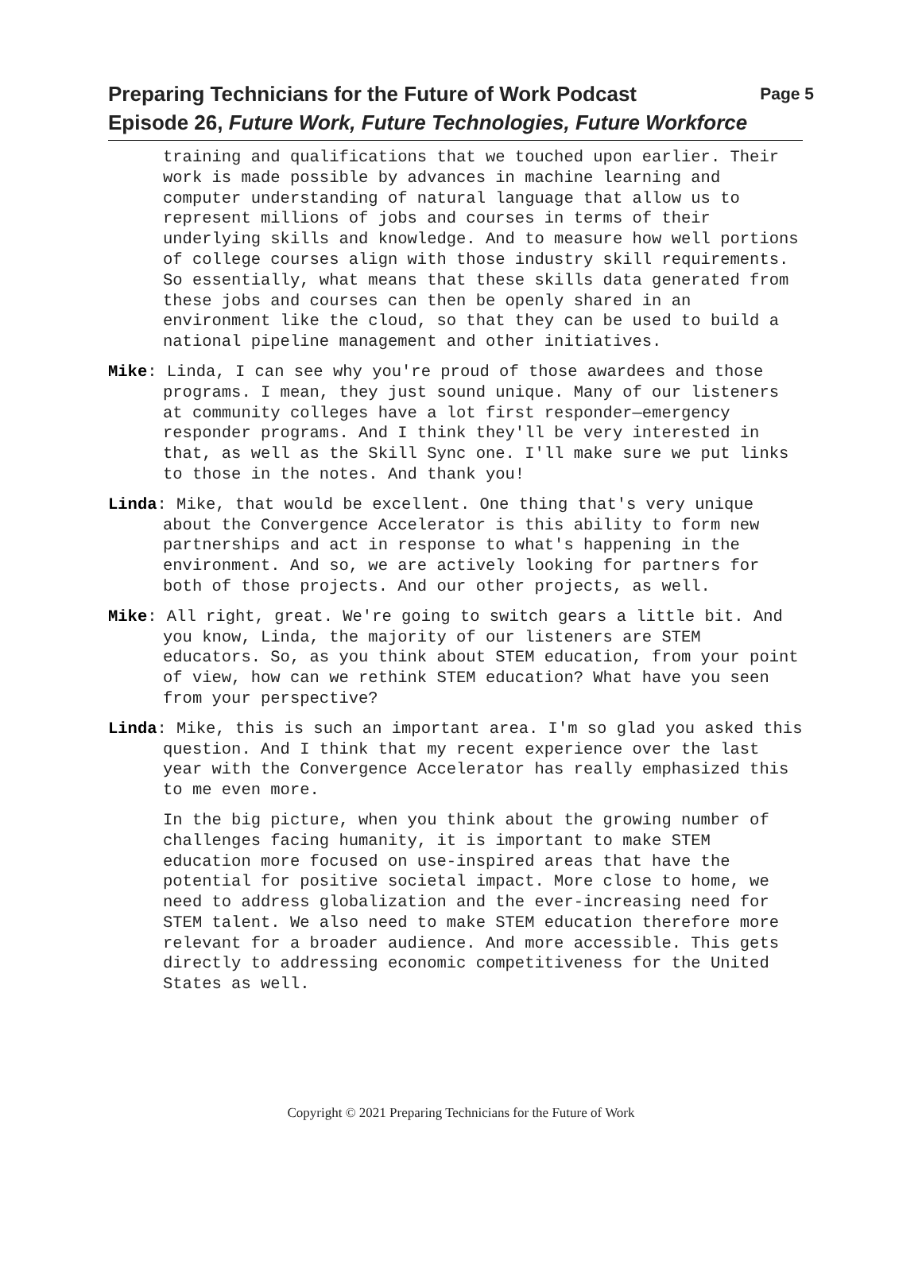Preparing Technicians for the Future of Work Podcast Page 5
Episode 26, Future Work, Future Technologies, Future Workforce
training and qualifications that we touched upon earlier. Their work is made possible by advances in machine learning and computer understanding of natural language that allow us to represent millions of jobs and courses in terms of their underlying skills and knowledge. And to measure how well portions of college courses align with those industry skill requirements. So essentially, what means that these skills data generated from these jobs and courses can then be openly shared in an environment like the cloud, so that they can be used to build a national pipeline management and other initiatives.
Mike: Linda, I can see why you're proud of those awardees and those programs. I mean, they just sound unique. Many of our listeners at community colleges have a lot first responder—emergency responder programs. And I think they'll be very interested in that, as well as the Skill Sync one. I'll make sure we put links to those in the notes. And thank you!
Linda: Mike, that would be excellent. One thing that's very unique about the Convergence Accelerator is this ability to form new partnerships and act in response to what's happening in the environment. And so, we are actively looking for partners for both of those projects. And our other projects, as well.
Mike: All right, great. We're going to switch gears a little bit. And you know, Linda, the majority of our listeners are STEM educators. So, as you think about STEM education, from your point of view, how can we rethink STEM education? What have you seen from your perspective?
Linda: Mike, this is such an important area. I'm so glad you asked this question. And I think that my recent experience over the last year with the Convergence Accelerator has really emphasized this to me even more.
In the big picture, when you think about the growing number of challenges facing humanity, it is important to make STEM education more focused on use-inspired areas that have the potential for positive societal impact. More close to home, we need to address globalization and the ever-increasing need for STEM talent. We also need to make STEM education therefore more relevant for a broader audience. And more accessible. This gets directly to addressing economic competitiveness for the United States as well.
Copyright © 2021 Preparing Technicians for the Future of Work